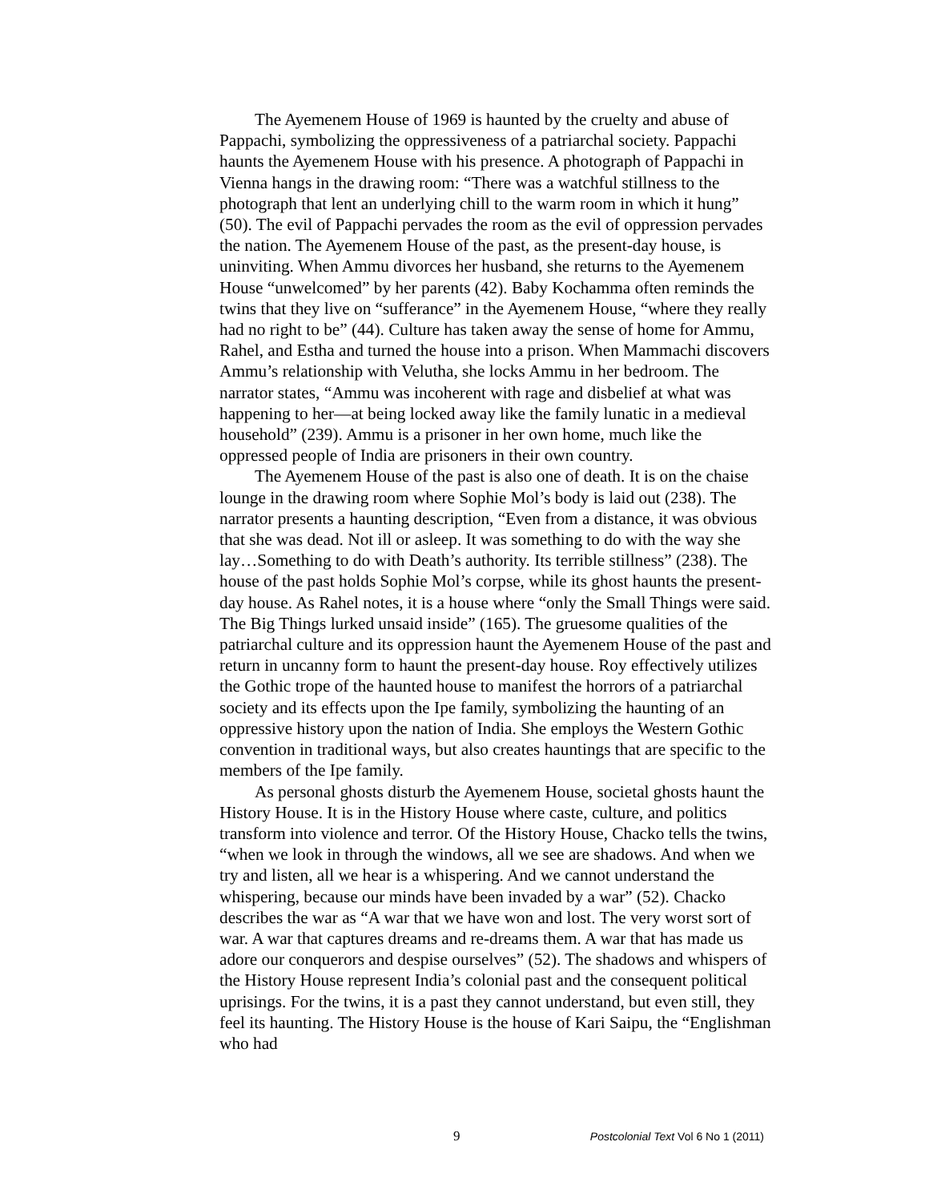The Ayemenem House of 1969 is haunted by the cruelty and abuse of Pappachi, symbolizing the oppressiveness of a patriarchal society. Pappachi haunts the Ayemenem House with his presence. A photograph of Pappachi in Vienna hangs in the drawing room: “There was a watchful stillness to the photograph that lent an underlying chill to the warm room in which it hung” (50). The evil of Pappachi pervades the room as the evil of oppression pervades the nation. The Ayemenem House of the past, as the present-day house, is uninviting. When Ammu divorces her husband, she returns to the Ayemenem House “unwelcomed” by her parents (42). Baby Kochamma often reminds the twins that they live on “sufferance” in the Ayemenem House, “where they really had no right to be” (44). Culture has taken away the sense of home for Ammu, Rahel, and Estha and turned the house into a prison. When Mammachi discovers Ammu’s relationship with Velutha, she locks Ammu in her bedroom. The narrator states, “Ammu was incoherent with rage and disbelief at what was happening to her—at being locked away like the family lunatic in a medieval household” (239). Ammu is a prisoner in her own home, much like the oppressed people of India are prisoners in their own country.
The Ayemenem House of the past is also one of death. It is on the chaise lounge in the drawing room where Sophie Mol’s body is laid out (238). The narrator presents a haunting description, “Even from a distance, it was obvious that she was dead. Not ill or asleep. It was something to do with the way she lay…Something to do with Death’s authority. Its terrible stillness” (238). The house of the past holds Sophie Mol’s corpse, while its ghost haunts the present-day house. As Rahel notes, it is a house where “only the Small Things were said. The Big Things lurked unsaid inside” (165). The gruesome qualities of the patriarchal culture and its oppression haunt the Ayemenem House of the past and return in uncanny form to haunt the present-day house. Roy effectively utilizes the Gothic trope of the haunted house to manifest the horrors of a patriarchal society and its effects upon the Ipe family, symbolizing the haunting of an oppressive history upon the nation of India. She employs the Western Gothic convention in traditional ways, but also creates hauntings that are specific to the members of the Ipe family.
As personal ghosts disturb the Ayemenem House, societal ghosts haunt the History House. It is in the History House where caste, culture, and politics transform into violence and terror. Of the History House, Chacko tells the twins, “when we look in through the windows, all we see are shadows. And when we try and listen, all we hear is a whispering. And we cannot understand the whispering, because our minds have been invaded by a war” (52). Chacko describes the war as “A war that we have won and lost. The very worst sort of war. A war that captures dreams and re-dreams them. A war that has made us adore our conquerors and despise ourselves” (52). The shadows and whispers of the History House represent India’s colonial past and the consequent political uprisings. For the twins, it is a past they cannot understand, but even still, they feel its haunting. The History House is the house of Kari Saipu, the “Englishman who had
9 Postcolonial Text Vol 6 No 1 (2011)